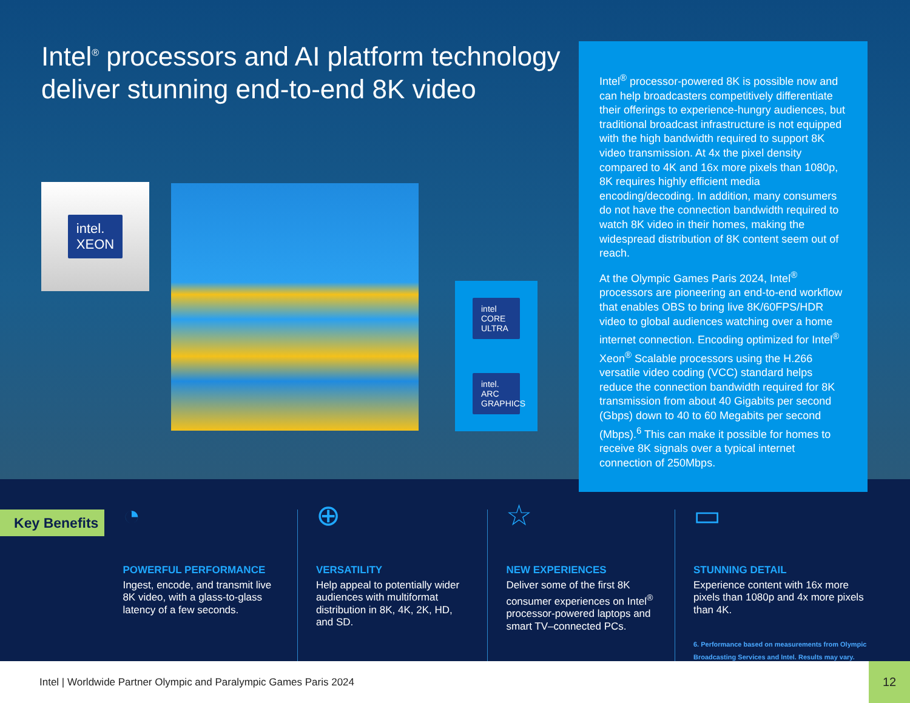Intel<sup>®</sup> processors and AI platform technology deliver stunning end-to-end 8K video
intel.
XEON
intel CORE ULTRA
intel. ARC GRAPHICS
Intel<sup>®</sup> processor-powered 8K is possible now and can help broadcasters competitively differentiate their offerings to experience-hungry audiences, but traditional broadcast infrastructure is not equipped with the high bandwidth required to support 8K video transmission. At 4x the pixel density compared to 4K and 16x more pixels than 1080p, 8K requires highly efficient media encoding/decoding. In addition, many consumers do not have the connection bandwidth required to watch 8K video in their homes, making the widespread distribution of 8K content seem out of reach.
At the Olympic Games Paris 2024, Intel<sup>®</sup> processors are pioneering an end-to-end workflow that enables OBS to bring live 8K/60FPS/HDR video to global audiences watching over a home internet connection. Encoding optimized for Intel<sup>®</sup> Xeon<sup>®</sup> Scalable processors using the H.266 versatile video coding (VCC) standard helps reduce the connection bandwidth required for 8K transmission from about 40 Gigabits per second (Gbps) down to 40 to 60 Megabits per second (Mbps).<sup>6</sup> This can make it possible for homes to receive 8K signals over a typical internet connection of 250Mbps.
Key Benefits
◔
POWERFUL PERFORMANCE
Ingest, encode, and transmit live 8K video, with a glass-to-glass latency of a few seconds.
⊕
VERSATILITY
Help appeal to potentially wider audiences with multiformat distribution in 8K, 4K, 2K, HD, and SD.
☆
NEW EXPERIENCES
Deliver some of the first 8K consumer experiences on Intel<sup>®</sup> processor-powered laptops and smart TV–connected PCs.
▭
STUNNING DETAIL
Experience content with 16x more pixels than 1080p and 4x more pixels than 4K.
6. Performance based on measurements from Olympic Broadcasting Services and Intel. Results may vary.
Intel | Worldwide Partner Olympic and Paralympic Games Paris 2024
12